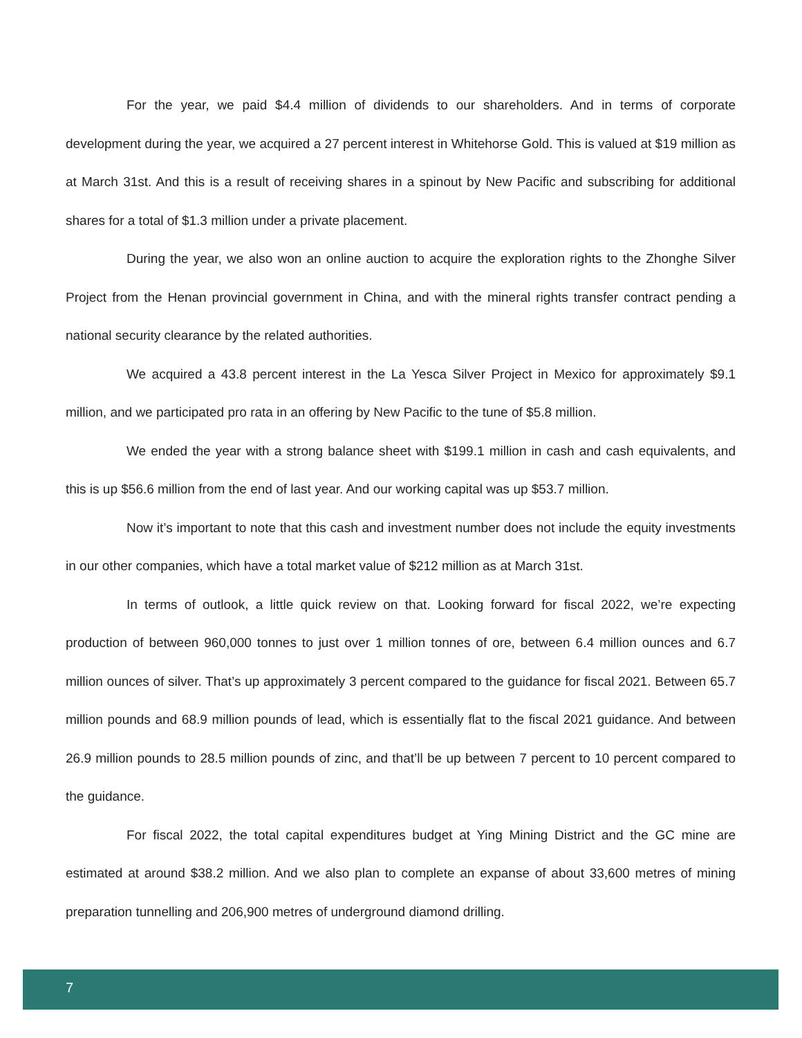For the year, we paid $4.4 million of dividends to our shareholders. And in terms of corporate development during the year, we acquired a 27 percent interest in Whitehorse Gold. This is valued at $19 million as at March 31st. And this is a result of receiving shares in a spinout by New Pacific and subscribing for additional shares for a total of $1.3 million under a private placement.
During the year, we also won an online auction to acquire the exploration rights to the Zhonghe Silver Project from the Henan provincial government in China, and with the mineral rights transfer contract pending a national security clearance by the related authorities.
We acquired a 43.8 percent interest in the La Yesca Silver Project in Mexico for approximately $9.1 million, and we participated pro rata in an offering by New Pacific to the tune of $5.8 million.
We ended the year with a strong balance sheet with $199.1 million in cash and cash equivalents, and this is up $56.6 million from the end of last year. And our working capital was up $53.7 million.
Now it’s important to note that this cash and investment number does not include the equity investments in our other companies, which have a total market value of $212 million as at March 31st.
In terms of outlook, a little quick review on that. Looking forward for fiscal 2022, we’re expecting production of between 960,000 tonnes to just over 1 million tonnes of ore, between 6.4 million ounces and 6.7 million ounces of silver. That’s up approximately 3 percent compared to the guidance for fiscal 2021. Between 65.7 million pounds and 68.9 million pounds of lead, which is essentially flat to the fiscal 2021 guidance. And between 26.9 million pounds to 28.5 million pounds of zinc, and that’ll be up between 7 percent to 10 percent compared to the guidance.
For fiscal 2022, the total capital expenditures budget at Ying Mining District and the GC mine are estimated at around $38.2 million. And we also plan to complete an expanse of about 33,600 metres of mining preparation tunnelling and 206,900 metres of underground diamond drilling.
7